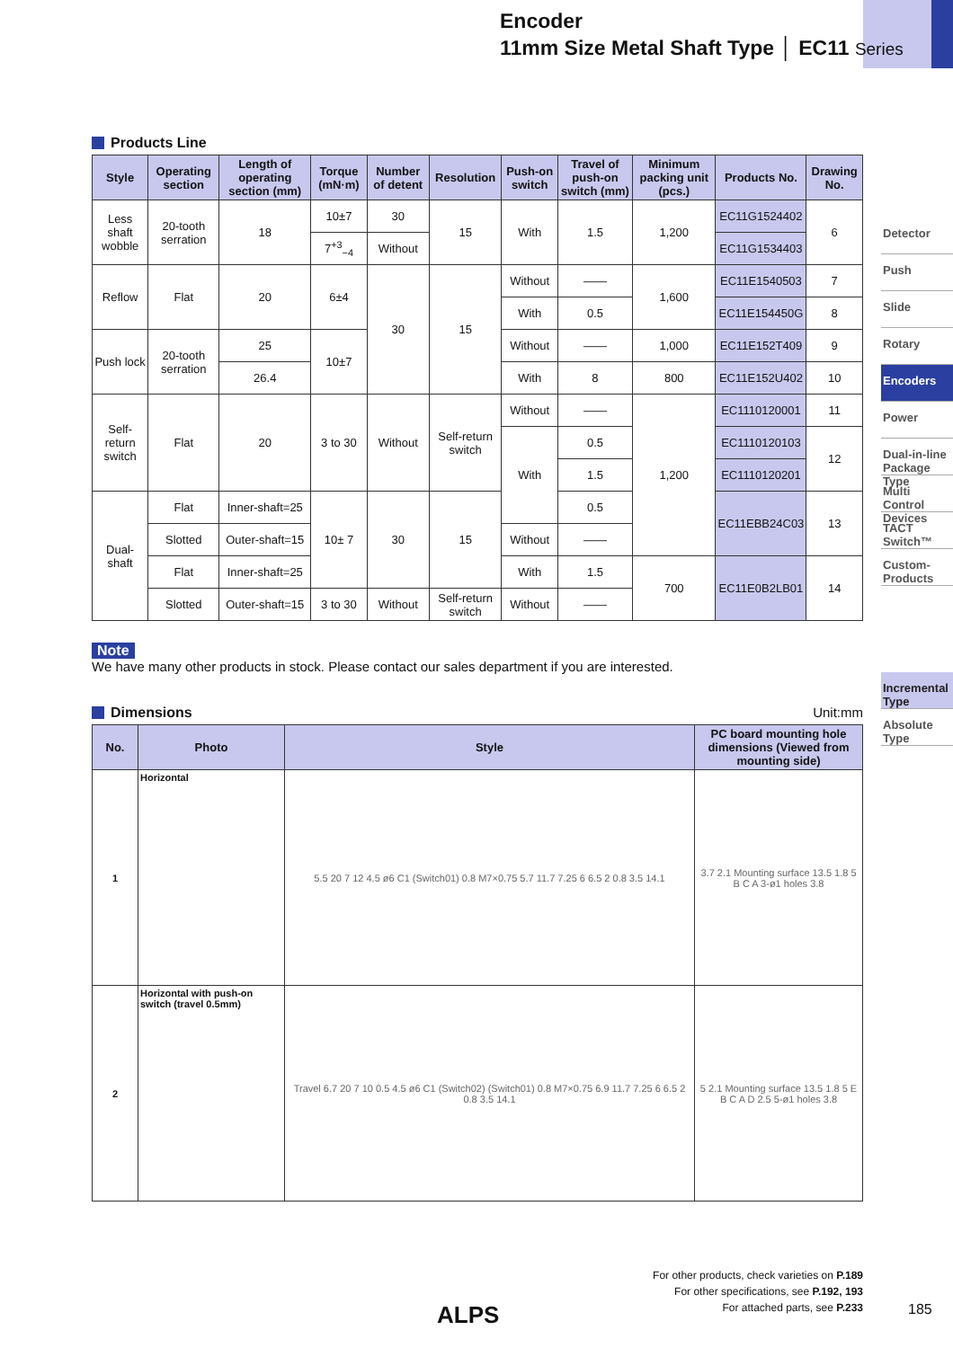Encoder
11mm Size Metal Shaft Type │ EC11 Series
Products Line
| Style | Operating section | Length of operating section (mm) | Torque (mN·m) | Number of detent | Resolution | Push-on switch | Travel of push-on switch (mm) | Minimum packing unit (pcs.) | Products No. | Drawing No. |
| --- | --- | --- | --- | --- | --- | --- | --- | --- | --- | --- |
| Less shaft wobble | 20-tooth serration | 18 | 10±7 | 30 | 15 | With | 1.5 | 1,200 | EC11G1524402 | 6 |
| | | | 7<sup>+3</sup><sub>−4</sub> | Without | | | | | EC11G1534403 | |
| Reflow | Flat | 20 | 6±4 | 30 | 15 | Without | —— | 1,600 | EC11E1540503 | 7 |
| | | | | | | With | 0.5 | | EC11E154450G | 8 |
| Push lock | 20-tooth serration | 25 | 10±7 | | | Without | —— | 1,000 | EC11E152T409 | 9 |
| | | 26.4 | | | | With | 8 | 800 | EC11E152U402 | 10 |
| Self-return switch | Flat | 20 | 3 to 30 | Without | Self-return switch | Without | —— | 1,200 | EC1110120001 | 11 |
| | | | | | | With | 0.5 | | EC1110120103 | 12 |
| | | | | | | | 1.5 | | EC1110120201 | |
| Dual-shaft | Flat | Inner-shaft=25 | 10± 7 | 30 | 15 | | 0.5 | | EC11EBB24C03 | 13 |
| | Slotted | Outer-shaft=15 | | | | Without | —— | | | |
| | Flat | Inner-shaft=25 | | | | With | 1.5 | 700 | EC11E0B2LB01 | 14 |
| | Slotted | Outer-shaft=15 | 3 to 30 | Without | Self-return switch | Without | —— | | | |
Note
We have many other products in stock. Please contact our sales department if you are interested.
Dimensions Unit:mm
| No. | Photo | Style | PC board mounting hole dimensions (Viewed from mounting side) |
| --- | --- | --- | --- |
| 1 | Horizontal | 5.5 20 7 12 4.5 ø6 C1 (Switch01) 0.8 M7×0.75 5.7 11.7 7.25 6 6.5 2 0.8 3.5 14.1 | 3.7 2.1 Mounting surface 13.5 1.8 5 B C A 3-ø1 holes 3.8 |
| 2 | Horizontal with push-on switch (travel 0.5mm) | Travel 6.7 20 7 10 0.5 4.5 ø6 C1 (Switch02) (Switch01) 0.8 M7×0.75 6.9 11.7 7.25 6 6.5 2 0.8 3.5 14.1 | 5 2.1 Mounting surface 13.5 1.8 5 E B C A D 2.5 5-ø1 holes 3.8 |
Detector
Push
Slide
Rotary
Encoders
Power
Dual-in-line Package Type
Multi Control Devices
TACT Switch™
Custom-Products
Incremental Type
Absolute Type
For other products, check varieties on P.189
For other specifications, see P.192, 193
For attached parts, see P.233
ALPS 185